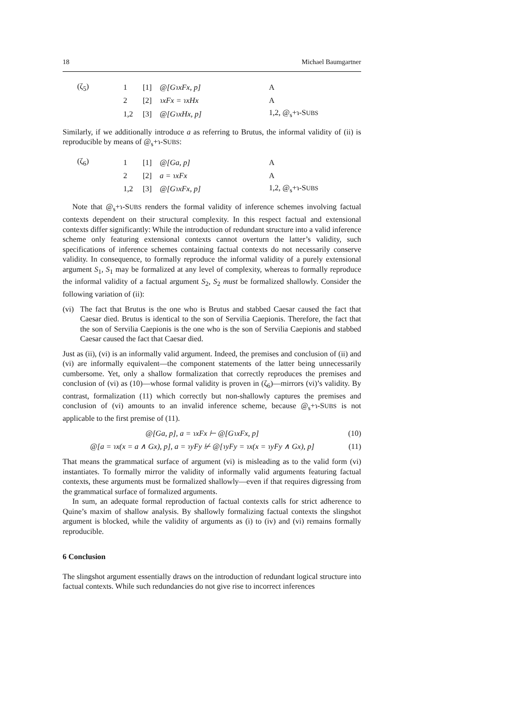18 Michael Baumgartner
| (ζ<sub>5</sub>) | 1 | [1] | @[GɿxFx, p] | A |
| | 2 | [2] | ɿxFx = ɿxHx | A |
| | 1,2 | [3] | @[GɿxHx, p] | 1,2, @<sub>s</sub>+ɿ-S UBS |
Similarly, if we additionally introduce a as referring to Brutus, the informal validity of (ii) is reproducible by means of @<sub>s</sub>+ɿ-SUBS:
| (ζ<sub>6</sub>) | 1 | [1] | @[Ga, p] | A |
| | 2 | [2] | a = ɿxFx | A |
| | 1,2 | [3] | @[GɿxFx, p] | 1,2, @<sub>s</sub>+ɿ-S UBS |
Note that @<sub>s</sub>+ɿ-SUBS renders the formal validity of inference schemes involving factual contexts dependent on their structural complexity. In this respect factual and extensional contexts differ significantly: While the introduction of redundant structure into a valid inference scheme only featuring extensional contexts cannot overturn the latter’s validity, such specifications of inference schemes containing factual contexts do not necessarily conserve validity. In consequence, to formally reproduce the informal validity of a purely extensional argument S<sub>1</sub>, S<sub>1</sub> may be formalized at any level of complexity, whereas to formally reproduce the informal validity of a factual argument S<sub>2</sub>, S<sub>2</sub> must be formalized shallowly. Consider the following variation of (ii):
(vi)
The fact that Brutus is the one who is Brutus and stabbed Caesar caused the fact that Caesar died. Brutus is identical to the son of Servilia Caepionis. Therefore, the fact that the son of Servilia Caepionis is the one who is the son of Servilia Caepionis and stabbed Caesar caused the fact that Caesar died.
Just as (ii), (vi) is an informally valid argument. Indeed, the premises and conclusion of (ii) and (vi) are informally equivalent—the component statements of the latter being unnecessarily cumbersome. Yet, only a shallow formalization that correctly reproduces the premises and conclusion of (vi) as (10)—whose formal validity is proven in (ζ<sub>6</sub>)—mirrors (vi)’s validity. By contrast, formalization (11) which correctly but non-shallowly captures the premises and conclusion of (vi) amounts to an invalid inference scheme, because @<sub>s</sub>+ɿ-SUBS is not applicable to the first premise of (11).
| @[Ga, p], a = ɿxFx ⊢ @[GɿxFx, p] | (10) |
| @[a = ɿx(x = a ∧ Gx), p], a = ɿyFy ⊬ @[ɿyFy = ɿx(x = ɿyFy ∧ Gx), p] | (11) |
That means the grammatical surface of argument (vi) is misleading as to the valid form (vi) instantiates. To formally mirror the validity of informally valid arguments featuring factual contexts, these arguments must be formalized shallowly—even if that requires digressing from the grammatical surface of formalized arguments.
In sum, an adequate formal reproduction of factual contexts calls for strict adherence to Quine’s maxim of shallow analysis. By shallowly formalizing factual contexts the slingshot argument is blocked, while the validity of arguments as (i) to (iv) and (vi) remains formally reproducible.
6 Conclusion
The slingshot argument essentially draws on the introduction of redundant logical structure into factual contexts. While such redundancies do not give rise to incorrect inferences